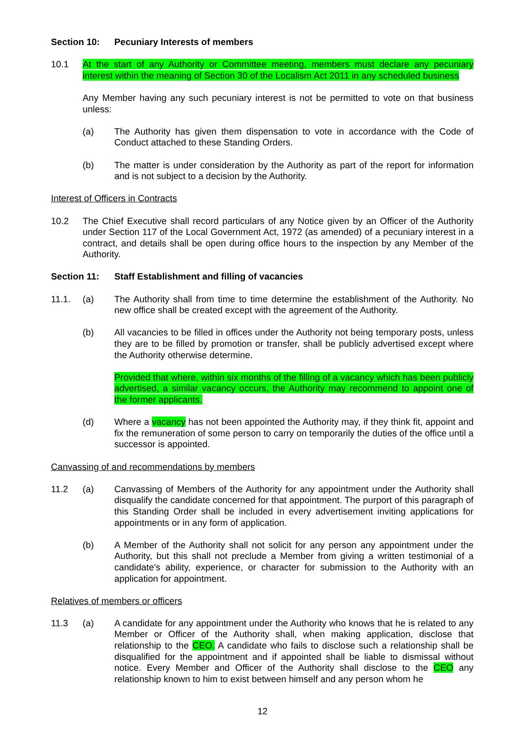Section 10: Pecuniary Interests of members
10.1 At the start of any Authority or Committee meeting, members must declare any pecuniary interest within the meaning of Section 30 of the Localism Act 2011 in any scheduled business
Any Member having any such pecuniary interest is not be permitted to vote on that business unless:
(a) The Authority has given them dispensation to vote in accordance with the Code of Conduct attached to these Standing Orders.
(b) The matter is under consideration by the Authority as part of the report for information and is not subject to a decision by the Authority.
Interest of Officers in Contracts
10.2 The Chief Executive shall record particulars of any Notice given by an Officer of the Authority under Section 117 of the Local Government Act, 1972 (as amended) of a pecuniary interest in a contract, and details shall be open during office hours to the inspection by any Member of the Authority.
Section 11: Staff Establishment and filling of vacancies
11.1. (a) The Authority shall from time to time determine the establishment of the Authority. No new office shall be created except with the agreement of the Authority.
(b) All vacancies to be filled in offices under the Authority not being temporary posts, unless they are to be filled by promotion or transfer, shall be publicly advertised except where the Authority otherwise determine.
Provided that where, within six months of the filling of a vacancy which has been publicly advertised, a similar vacancy occurs, the Authority may recommend to appoint one of the former applicants.
(d) Where a vacancy has not been appointed the Authority may, if they think fit, appoint and fix the remuneration of some person to carry on temporarily the duties of the office until a successor is appointed.
Canvassing of and recommendations by members
11.2 (a) Canvassing of Members of the Authority for any appointment under the Authority shall disqualify the candidate concerned for that appointment. The purport of this paragraph of this Standing Order shall be included in every advertisement inviting applications for appointments or in any form of application.
(b) A Member of the Authority shall not solicit for any person any appointment under the Authority, but this shall not preclude a Member from giving a written testimonial of a candidate's ability, experience, or character for submission to the Authority with an application for appointment.
Relatives of members or officers
11.3 (a) A candidate for any appointment under the Authority who knows that he is related to any Member or Officer of the Authority shall, when making application, disclose that relationship to the CEO. A candidate who fails to disclose such a relationship shall be disqualified for the appointment and if appointed shall be liable to dismissal without notice. Every Member and Officer of the Authority shall disclose to the CEO any relationship known to him to exist between himself and any person whom he
12